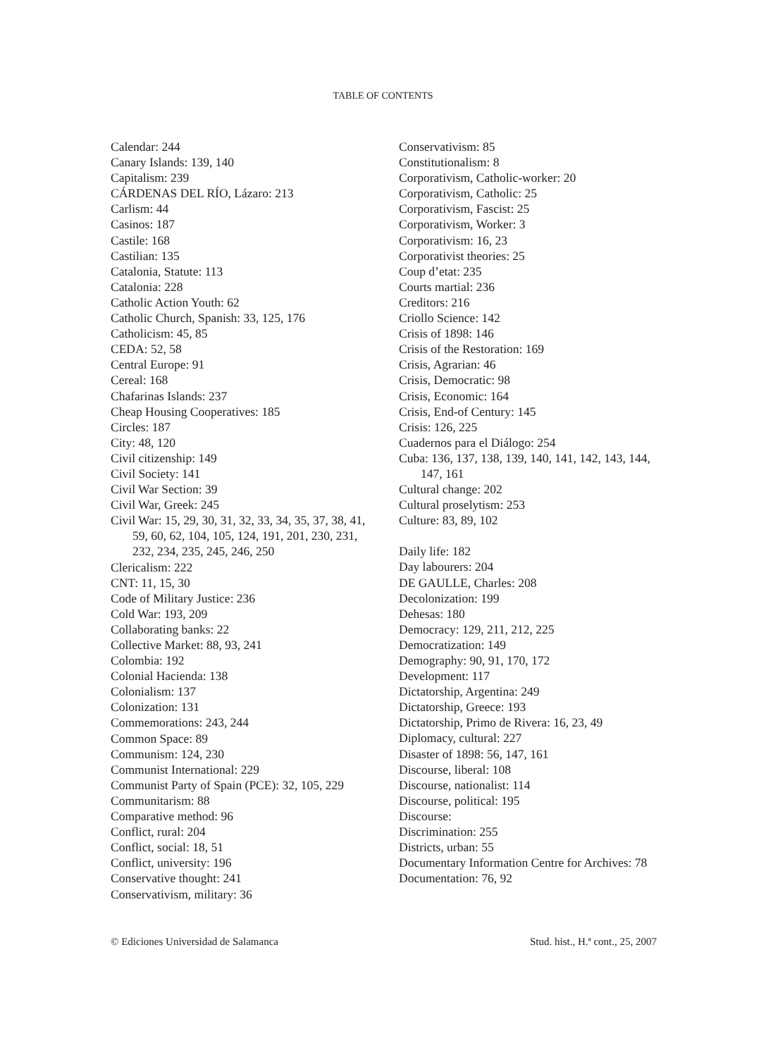TABLE OF CONTENTS
Calendar: 244
Canary Islands: 139, 140
Capitalism: 239
CÁRDENAS DEL RÍO, Lázaro: 213
Carlism: 44
Casinos: 187
Castile: 168
Castilian: 135
Catalonia, Statute: 113
Catalonia: 228
Catholic Action Youth: 62
Catholic Church, Spanish: 33, 125, 176
Catholicism: 45, 85
CEDA: 52, 58
Central Europe: 91
Cereal: 168
Chafarinas Islands: 237
Cheap Housing Cooperatives: 185
Circles: 187
City: 48, 120
Civil citizenship: 149
Civil Society: 141
Civil War Section: 39
Civil War, Greek: 245
Civil War: 15, 29, 30, 31, 32, 33, 34, 35, 37, 38, 41, 59, 60, 62, 104, 105, 124, 191, 201, 230, 231, 232, 234, 235, 245, 246, 250
Clericalism: 222
CNT: 11, 15, 30
Code of Military Justice: 236
Cold War: 193, 209
Collaborating banks: 22
Collective Market: 88, 93, 241
Colombia: 192
Colonial Hacienda: 138
Colonialism: 137
Colonization: 131
Commemorations: 243, 244
Common Space: 89
Communism: 124, 230
Communist International: 229
Communist Party of Spain (PCE): 32, 105, 229
Communitarism: 88
Comparative method: 96
Conflict, rural: 204
Conflict, social: 18, 51
Conflict, university: 196
Conservative thought: 241
Conservativism, military: 36
Conservativism: 85
Constitutionalism: 8
Corporativism, Catholic-worker: 20
Corporativism, Catholic: 25
Corporativism, Fascist: 25
Corporativism, Worker: 3
Corporativism: 16, 23
Corporativist theories: 25
Coup d’etat: 235
Courts martial: 236
Creditors: 216
Criollo Science: 142
Crisis of 1898: 146
Crisis of the Restoration: 169
Crisis, Agrarian: 46
Crisis, Democratic: 98
Crisis, Economic: 164
Crisis, End-of Century: 145
Crisis: 126, 225
Cuadernos para el Diálogo: 254
Cuba: 136, 137, 138, 139, 140, 141, 142, 143, 144, 147, 161
Cultural change: 202
Cultural proselytism: 253
Culture: 83, 89, 102
Daily life: 182
Day labourers: 204
DE GAULLE, Charles: 208
Decolonization: 199
Dehesas: 180
Democracy: 129, 211, 212, 225
Democratization: 149
Demography: 90, 91, 170, 172
Development: 117
Dictatorship, Argentina: 249
Dictatorship, Greece: 193
Dictatorship, Primo de Rivera: 16, 23, 49
Diplomacy, cultural: 227
Disaster of 1898: 56, 147, 161
Discourse, liberal: 108
Discourse, nationalist: 114
Discourse, political: 195
Discourse:
Discrimination: 255
Districts, urban: 55
Documentary Information Centre for Archives: 78
Documentation: 76, 92
© Ediciones Universidad de Salamanca Stud. hist., H.ª cont., 25, 2007